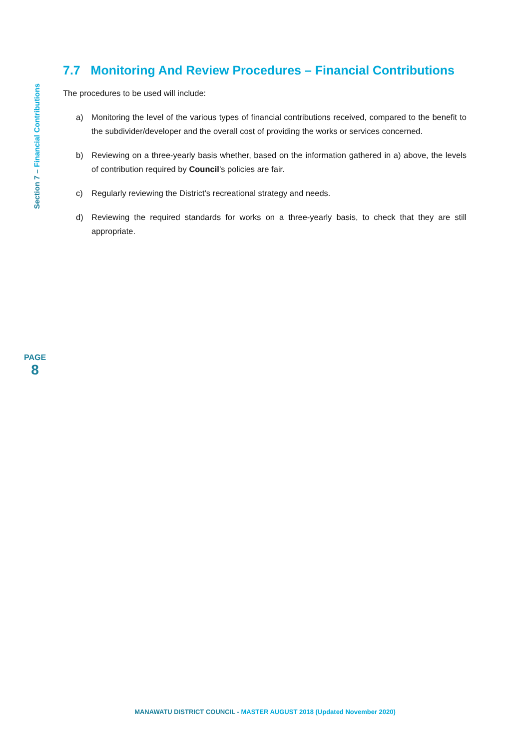Section 7 – Financial Contributions
7.7 Monitoring And Review Procedures – Financial Contributions
The procedures to be used will include:
a) Monitoring the level of the various types of financial contributions received, compared to the benefit to the subdivider/developer and the overall cost of providing the works or services concerned.
b) Reviewing on a three-yearly basis whether, based on the information gathered in a) above, the levels of contribution required by Council’s policies are fair.
c) Regularly reviewing the District’s recreational strategy and needs.
d) Reviewing the required standards for works on a three-yearly basis, to check that they are still appropriate.
PAGE
8
MANAWATU DISTRICT COUNCIL - MASTER AUGUST 2018 (Updated November 2020)